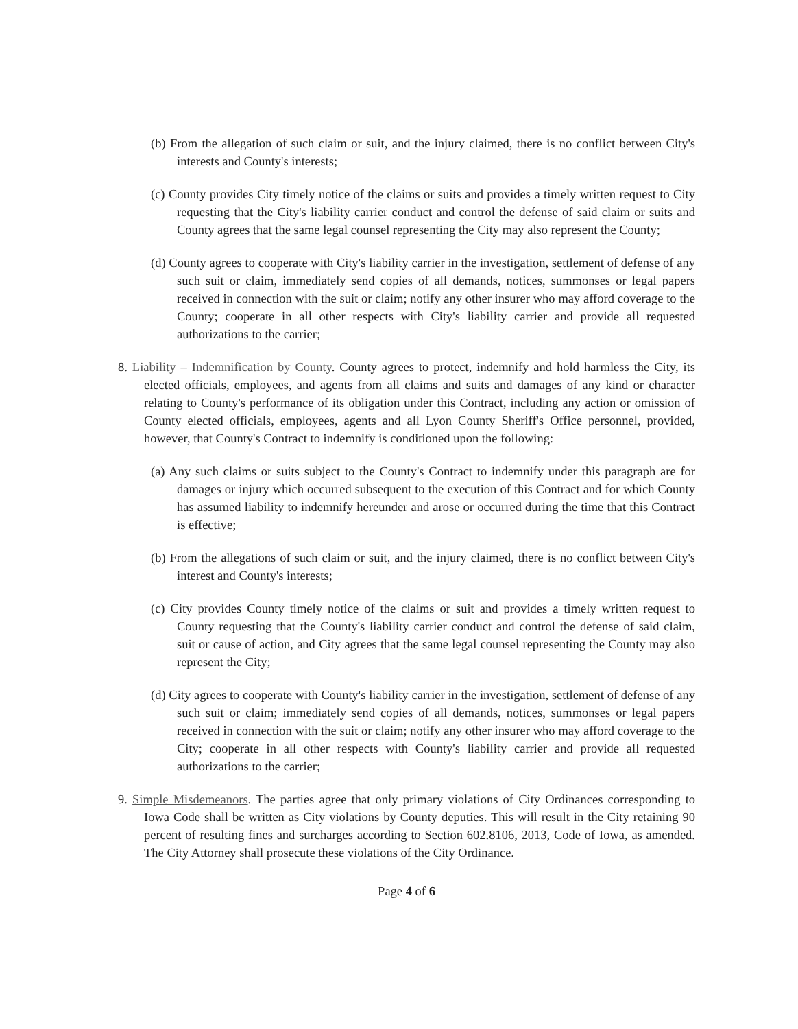(b) From the allegation of such claim or suit, and the injury claimed, there is no conflict between City's interests and County's interests;
(c) County provides City timely notice of the claims or suits and provides a timely written request to City requesting that the City's liability carrier conduct and control the defense of said claim or suits and County agrees that the same legal counsel representing the City may also represent the County;
(d) County agrees to cooperate with City's liability carrier in the investigation, settlement of defense of any such suit or claim, immediately send copies of all demands, notices, summonses or legal papers received in connection with the suit or claim; notify any other insurer who may afford coverage to the County; cooperate in all other respects with City's liability carrier and provide all requested authorizations to the carrier;
8. Liability – Indemnification by County. County agrees to protect, indemnify and hold harmless the City, its elected officials, employees, and agents from all claims and suits and damages of any kind or character relating to County's performance of its obligation under this Contract, including any action or omission of County elected officials, employees, agents and all Lyon County Sheriff's Office personnel, provided, however, that County's Contract to indemnify is conditioned upon the following:
(a) Any such claims or suits subject to the County's Contract to indemnify under this paragraph are for damages or injury which occurred subsequent to the execution of this Contract and for which County has assumed liability to indemnify hereunder and arose or occurred during the time that this Contract is effective;
(b) From the allegations of such claim or suit, and the injury claimed, there is no conflict between City's interest and County's interests;
(c) City provides County timely notice of the claims or suit and provides a timely written request to County requesting that the County's liability carrier conduct and control the defense of said claim, suit or cause of action, and City agrees that the same legal counsel representing the County may also represent the City;
(d) City agrees to cooperate with County's liability carrier in the investigation, settlement of defense of any such suit or claim; immediately send copies of all demands, notices, summonses or legal papers received in connection with the suit or claim; notify any other insurer who may afford coverage to the City; cooperate in all other respects with County's liability carrier and provide all requested authorizations to the carrier;
9. Simple Misdemeanors. The parties agree that only primary violations of City Ordinances corresponding to Iowa Code shall be written as City violations by County deputies. This will result in the City retaining 90 percent of resulting fines and surcharges according to Section 602.8106, 2013, Code of Iowa, as amended. The City Attorney shall prosecute these violations of the City Ordinance.
Page 4 of 6